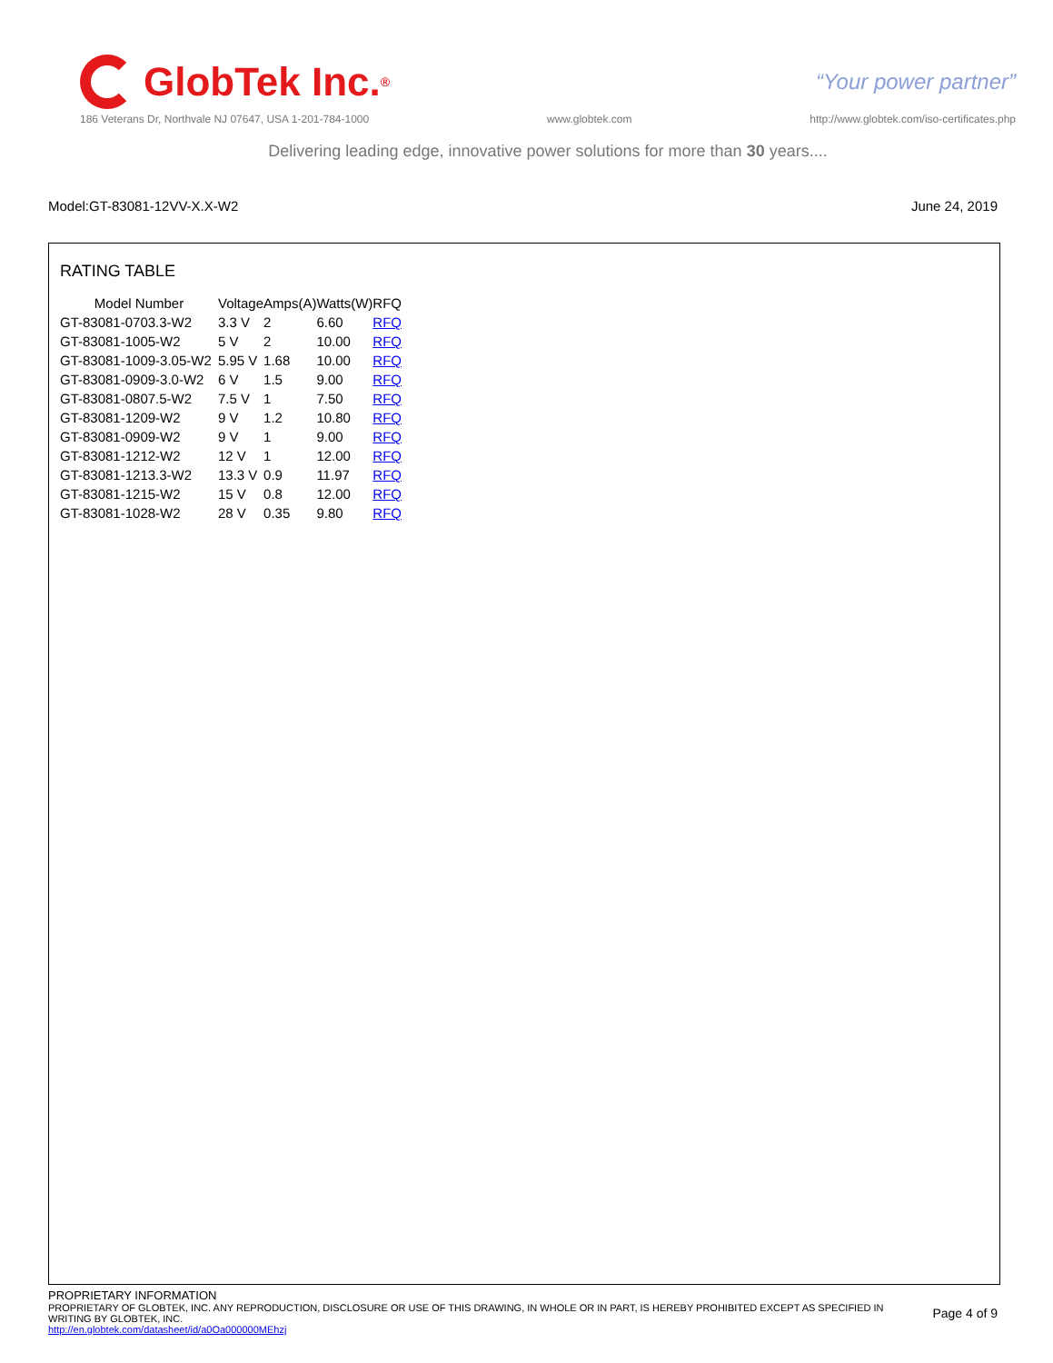GlobTek Inc.<sup>®</sup>
“Your power partner”
186 Veterans Dr, Northvale NJ 07647, USA 1-201-784-1000 www.globtek.com http://www.globtek.com/iso-certificates.php
Delivering leading edge, innovative power solutions for more than 30 years....
Model:GT-83081-12VV-X.X-W2 June 24, 2019
RATING TABLE
| Model Number | Voltage | Amps(A) | Watts(W) | RFQ |
| --- | --- | --- | --- | --- |
| GT-83081-0703.3-W2 | 3.3 V | 2 | 6.60 | RFQ |
| GT-83081-1005-W2 | 5 V | 2 | 10.00 | RFQ |
| GT-83081-1009-3.05-W2 | 5.95 V | 1.68 | 10.00 | RFQ |
| GT-83081-0909-3.0-W2 | 6 V | 1.5 | 9.00 | RFQ |
| GT-83081-0807.5-W2 | 7.5 V | 1 | 7.50 | RFQ |
| GT-83081-1209-W2 | 9 V | 1.2 | 10.80 | RFQ |
| GT-83081-0909-W2 | 9 V | 1 | 9.00 | RFQ |
| GT-83081-1212-W2 | 12 V | 1 | 12.00 | RFQ |
| GT-83081-1213.3-W2 | 13.3 V | 0.9 | 11.97 | RFQ |
| GT-83081-1215-W2 | 15 V | 0.8 | 12.00 | RFQ |
| GT-83081-1028-W2 | 28 V | 0.35 | 9.80 | RFQ |
PROPRIETARY INFORMATION
PROPRIETARY OF GLOBTEK, INC. ANY REPRODUCTION, DISCLOSURE OR USE OF THIS DRAWING, IN WHOLE OR IN PART, IS HEREBY PROHIBITED EXCEPT AS SPECIFIED IN WRITING BY GLOBTEK, INC.
Page 4 of 9
http://en.globtek.com/datasheet/id/a0Oa000000MEhzj